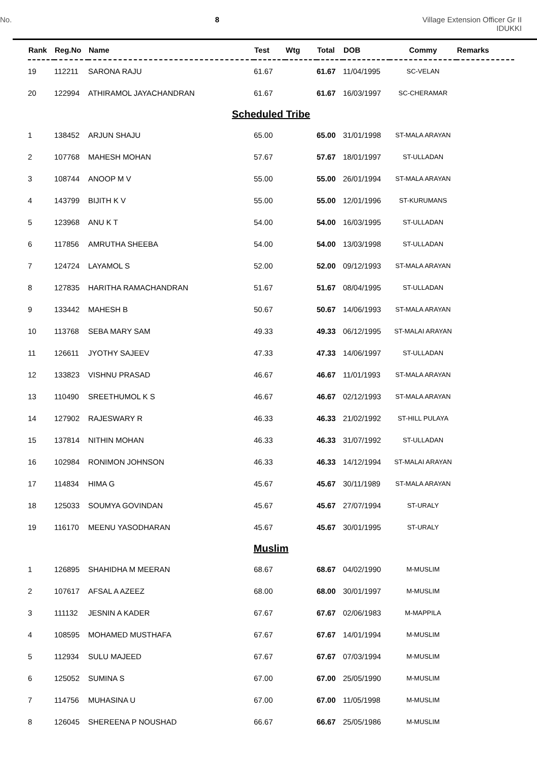No. 8 Village Extension Officer Gr II
IDUKKI
| Rank | Reg.No | Name | Test | Wtg | Total | DOB | Commy | Remarks |
| --- | --- | --- | --- | --- | --- | --- | --- | --- |
| 19 | 112211 | SARONA RAJU | 61.67 | | 61.67 | 11/04/1995 | SC-VELAN | |
| 20 | 122994 | ATHIRAMOL JAYACHANDRAN | 61.67 | | 61.67 | 16/03/1997 | SC-CHERAMAR | |
| Scheduled Tribe | | | | | | | | |
| 1 | 138452 | ARJUN SHAJU | 65.00 | | 65.00 | 31/01/1998 | ST-MALA ARAYAN | |
| 2 | 107768 | MAHESH MOHAN | 57.67 | | 57.67 | 18/01/1997 | ST-ULLADAN | |
| 3 | 108744 | ANOOP M V | 55.00 | | 55.00 | 26/01/1994 | ST-MALA ARAYAN | |
| 4 | 143799 | BIJITH K V | 55.00 | | 55.00 | 12/01/1996 | ST-KURUMANS | |
| 5 | 123968 | ANU K T | 54.00 | | 54.00 | 16/03/1995 | ST-ULLADAN | |
| 6 | 117856 | AMRUTHA SHEEBA | 54.00 | | 54.00 | 13/03/1998 | ST-ULLADAN | |
| 7 | 124724 | LAYAMOL S | 52.00 | | 52.00 | 09/12/1993 | ST-MALA ARAYAN | |
| 8 | 127835 | HARITHA RAMACHANDRAN | 51.67 | | 51.67 | 08/04/1995 | ST-ULLADAN | |
| 9 | 133442 | MAHESH B | 50.67 | | 50.67 | 14/06/1993 | ST-MALA ARAYAN | |
| 10 | 113768 | SEBA MARY SAM | 49.33 | | 49.33 | 06/12/1995 | ST-MALAI ARAYAN | |
| 11 | 126611 | JYOTHY SAJEEV | 47.33 | | 47.33 | 14/06/1997 | ST-ULLADAN | |
| 12 | 133823 | VISHNU PRASAD | 46.67 | | 46.67 | 11/01/1993 | ST-MALA ARAYAN | |
| 13 | 110490 | SREETHUMOL K S | 46.67 | | 46.67 | 02/12/1993 | ST-MALA ARAYAN | |
| 14 | 127902 | RAJESWARY R | 46.33 | | 46.33 | 21/02/1992 | ST-HILL PULAYA | |
| 15 | 137814 | NITHIN MOHAN | 46.33 | | 46.33 | 31/07/1992 | ST-ULLADAN | |
| 16 | 102984 | RONIMON JOHNSON | 46.33 | | 46.33 | 14/12/1994 | ST-MALAI ARAYAN | |
| 17 | 114834 | HIMA G | 45.67 | | 45.67 | 30/11/1989 | ST-MALA ARAYAN | |
| 18 | 125033 | SOUMYA GOVINDAN | 45.67 | | 45.67 | 27/07/1994 | ST-URALY | |
| 19 | 116170 | MEENU YASODHARAN | 45.67 | | 45.67 | 30/01/1995 | ST-URALY | |
| Muslim | | | | | | | | |
| 1 | 126895 | SHAHIDHA M MEERAN | 68.67 | | 68.67 | 04/02/1990 | M-MUSLIM | |
| 2 | 107617 | AFSAL A AZEEZ | 68.00 | | 68.00 | 30/01/1997 | M-MUSLIM | |
| 3 | 111132 | JESNIN A KADER | 67.67 | | 67.67 | 02/06/1983 | M-MAPPILA | |
| 4 | 108595 | MOHAMED MUSTHAFA | 67.67 | | 67.67 | 14/01/1994 | M-MUSLIM | |
| 5 | 112934 | SULU MAJEED | 67.67 | | 67.67 | 07/03/1994 | M-MUSLIM | |
| 6 | 125052 | SUMINA S | 67.00 | | 67.00 | 25/05/1990 | M-MUSLIM | |
| 7 | 114756 | MUHASINA U | 67.00 | | 67.00 | 11/05/1998 | M-MUSLIM | |
| 8 | 126045 | SHEREENA P NOUSHAD | 66.67 | | 66.67 | 25/05/1986 | M-MUSLIM | |